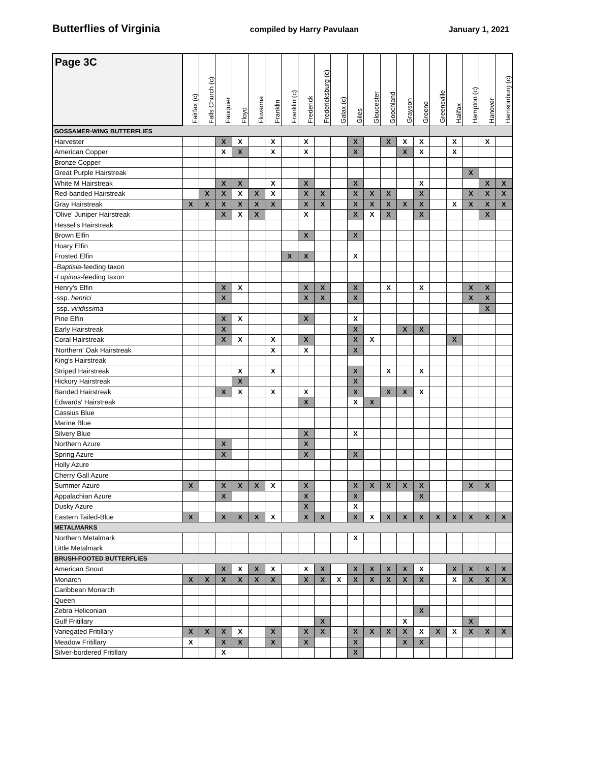Butterflies of Virginia compiled by Harry Pavulaan January 1, 2021
| Page 3C | Fairfax (c) | Falls Church (c) | Fauquier | Floyd | Fluvanna | Franklin | Franklin (c) | Frederick | Fredericksburg (c) | Galax (c) | Giles | Gloucester | Goochland | Grayson | Greene | Greensville | Halifax | Hampton (c) | Hanover | Harrisonburg (c) |
| --- | --- | --- | --- | --- | --- | --- | --- | --- | --- | --- | --- | --- | --- | --- | --- | --- | --- | --- | --- | --- |
| GOSSAMER-WING BUTTERFLIES | | | | | | | | | | | | | | | | | | | | |
| Harvester | | | X | X | | X | | X | | | X | | X | X | X | | X | | X | |
| American Copper | | | X | X | | X | | X | | | X | | | X | X | | X | | | |
| Bronze Copper | | | | | | | | | | | | | | | | | | | | |
| Great Purple Hairstreak | | | | | | | | | | | | | | | | | | X | | |
| White M Hairstreak | | | X | X | | X | | X | | | X | | | | X | | | | X | X |
| Red-banded Hairstreak | | X | X | X | X | X | | X | X | | X | X | X | | X | | | X | X | X |
| Gray Hairstreak | X | X | X | X | X | X | | X | X | | X | X | X | X | X | | X | X | X | X |
| 'Olive' Juniper Hairstreak | | | X | X | X | | | X | | | X | X | X | | X | | | | X | |
| Hessel's Hairstreak | | | | | | | | | | | | | | | | | | | | |
| Brown Elfin | | | | | | | | X | | | X | | | | | | | | | |
| Hoary Elfin | | | | | | | | | | | | | | | | | | | | |
| Frosted Elfin | | | | | | | X | X | | | X | | | | | | | | | |
| - Baptisia -feeding taxon | | | | | | | | | | | | | | | | | | | | |
| - Lupinus -feeding taxon | | | | | | | | | | | | | | | | | | | | |
| Henry's Elfin | | | X | X | | | | X | X | | X | | X | | X | | | X | X | |
| -ssp. henrici | | | X | | | | | X | X | | X | | | | | | | X | X | |
| -ssp. viridissima | | | | | | | | | | | | | | | | | | | X | |
| Pine Elfin | | | X | X | | | | X | | | X | | | | | | | | | |
| Early Hairstreak | | | X | | | | | | | | X | | | X | X | | | | | |
| Coral Hairstreak | | | X | X | | X | | X | | | X | X | | | | | X | | | |
| 'Northern' Oak Hairstreak | | | | | | X | | X | | | X | | | | | | | | | |
| King's Hairstreak | | | | | | | | | | | | | | | | | | | | |
| Striped Hairstreak | | | | X | | X | | | | | X | | X | | X | | | | | |
| Hickory Hairstreak | | | | X | | | | | | | X | | | | | | | | | |
| Banded Hairstreak | | | X | X | | X | | X | | | X | | X | X | X | | | | | |
| Edwards' Hairstreak | | | | | | | | X | | | X | X | | | | | | | | |
| Cassius Blue | | | | | | | | | | | | | | | | | | | | |
| Marine Blue | | | | | | | | | | | | | | | | | | | | |
| Silvery Blue | | | | | | | | X | | | X | | | | | | | | | |
| Northern Azure | | | X | | | | | X | | | | | | | | | | | | |
| Spring Azure | | | X | | | | | X | | | X | | | | | | | | | |
| Holly Azure | | | | | | | | | | | | | | | | | | | | |
| Cherry Gall Azure | | | | | | | | | | | | | | | | | | | | |
| Summer Azure | X | | X | X | X | X | | X | | | X | X | X | X | X | | | X | X | |
| Appalachian Azure | | | X | | | | | X | | | X | | | | X | | | | | |
| Dusky Azure | | | | | | | | X | | | X | | | | | | | | | |
| Eastern Tailed-Blue | X | | X | X | X | X | | X | X | | X | X | X | X | X | X | X | X | X | X |
| METALMARKS | | | | | | | | | | | | | | | | | | | | |
| Northern Metalmark | | | | | | | | | | | X | | | | | | | | | |
| Little Metalmark | | | | | | | | | | | | | | | | | | | | |
| BRUSH-FOOTED BUTTERFLIES | | | | | | | | | | | | | | | | | | | | |
| American Snout | | | X | X | X | X | | X | X | | X | X | X | X | X | | X | X | X | X |
| Monarch | X | X | X | X | X | X | | X | X | X | X | X | X | X | X | | X | X | X | X |
| Caribbean Monarch | | | | | | | | | | | | | | | | | | | | |
| Queen | | | | | | | | | | | | | | | | | | | | |
| Zebra Heliconian | | | | | | | | | | | | | | | X | | | | | |
| Gulf Fritillary | | | | | | | | | X | | | | | X | | | | X | | |
| Variegated Fritillary | X | X | X | X | | X | | X | X | | X | X | X | X | X | X | X | X | X | X |
| Meadow Fritillary | X | | X | X | | X | | X | | | X | | | X | X | | | | | |
| Silver-bordered Fritillary | | | X | | | | | | | | X | | | | | | | | | |